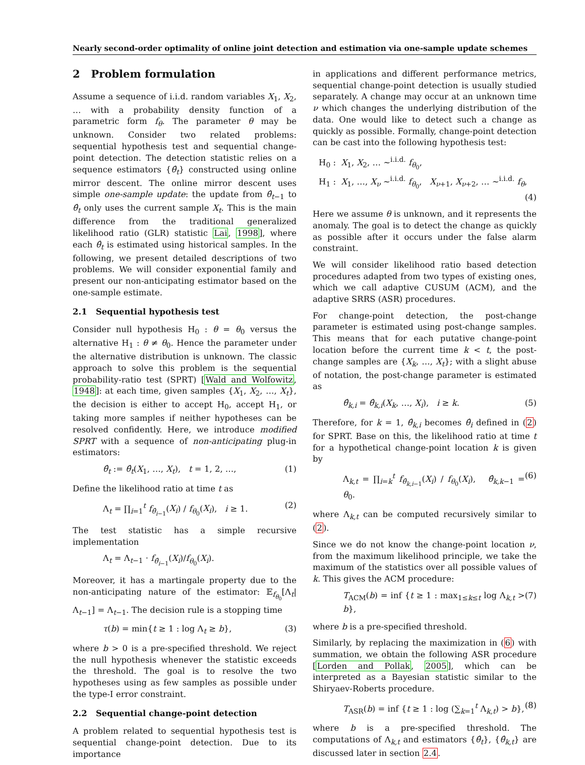Nearly second-order optimality of online joint detection and estimation via one-sample update schemes
2 Problem formulation
Assume a sequence of i.i.d. random variables X<sub>1</sub>, X<sub>2</sub>, … with a probability density function of a parametric form f<sub>θ</sub>. The parameter θ may be unknown. Consider two related problems: sequential hypothesis test and sequential change-point detection. The detection statistic relies on a sequence estimators {θ̂<sub>t</sub>} constructed using online mirror descent. The online mirror descent uses simple one-sample update: the update from θ̂<sub>t−1</sub> to θ̂<sub>t</sub> only uses the current sample X<sub>t</sub>. This is the main difference from the traditional generalized likelihood ratio (GLR) statistic Lai, 1998], where each θ̂<sub>t</sub> is estimated using historical samples. In the following, we present detailed descriptions of two problems. We will consider exponential family and present our non-anticipating estimator based on the one-sample estimate.
2.1 Sequential hypothesis test
Consider null hypothesis H<sub>0</sub> : θ = θ<sub>0</sub> versus the alternative H<sub>1</sub> : θ ≠ θ<sub>0</sub>. Hence the parameter under the alternative distribution is unknown. The classic approach to solve this problem is the sequential probability-ratio test (SPRT) [Wald and Wolfowitz, 1948]: at each time, given samples {X<sub>1</sub>, X<sub>2</sub>, …, X<sub>t</sub>}, the decision is either to accept H<sub>0</sub>, accept H<sub>1</sub>, or taking more samples if neither hypotheses can be resolved confidently. Here, we introduce modified SPRT with a sequence of non-anticipating plug-in estimators:
θ̂<sub>t</sub> := θ̂<sub>t</sub>(X<sub>1</sub>, …, X<sub>t</sub>), t = 1, 2, …, (1)
Define the likelihood ratio at time t as
Λ<sub>t</sub> = ∏<sub>i=1</sub><sup>t</sup> f<sub>θ̂<sub>i−1</sub></sub>(X<sub>i</sub>) / f<sub>θ<sub>0</sub></sub>(X<sub>i</sub>), i ≥ 1. (2)
The test statistic has a simple recursive implementation
Λ<sub>t</sub> = Λ<sub>t−1</sub> · f<sub>θ̂<sub>i−1</sub></sub>(X<sub>i</sub>)/f<sub>θ<sub>0</sub></sub>(X<sub>i</sub>).
Moreover, it has a martingale property due to the non-anticipating nature of the estimator: 𝔼<sub>f<sub>θ<sub>0</sub></sub></sub>[Λ<sub>t</sub>|Λ<sub>t−1</sub>] = Λ<sub>t−1</sub>. The decision rule is a stopping time
τ(b) = min{t ≥ 1 : log Λ<sub>t</sub> ≥ b}, (3)
where b > 0 is a pre-specified threshold. We reject the null hypothesis whenever the statistic exceeds the threshold. The goal is to resolve the two hypotheses using as few samples as possible under the type-I error constraint.
2.2 Sequential change-point detection
A problem related to sequential hypothesis test is sequential change-point detection. Due to its importance
in applications and different performance metrics, sequential change-point detection is usually studied separately. A change may occur at an unknown time ν which changes the underlying distribution of the data. One would like to detect such a change as quickly as possible. Formally, change-point detection can be cast into the following hypothesis test:
H<sub>0</sub> : X<sub>1</sub>, X<sub>2</sub>, … ~<sup>i.i.d.</sup> f<sub>θ<sub>0</sub></sub>,
H<sub>1</sub> : X<sub>1</sub>, …, X<sub>ν</sub> ~<sup>i.i.d.</sup> f<sub>θ<sub>0</sub></sub>, X<sub>ν+1</sub>, X<sub>ν+2</sub>, … ~<sup>i.i.d.</sup> f<sub>θ</sub>,
(4)
Here we assume θ is unknown, and it represents the anomaly. The goal is to detect the change as quickly as possible after it occurs under the false alarm constraint.
We will consider likelihood ratio based detection procedures adapted from two types of existing ones, which we call adaptive CUSUM (ACM), and the adaptive SRRS (ASR) procedures.
For change-point detection, the post-change parameter is estimated using post-change samples. This means that for each putative change-point location before the current time k < t, the post-change samples are {X<sub>k</sub>, …, X<sub>t</sub>}; with a slight abuse of notation, the post-change parameter is estimated as
θ̂<sub>k,i</sub> = θ̂<sub>k,i</sub>(X<sub>k</sub>, …, X<sub>i</sub>), i ≥ k. (5)
Therefore, for k = 1, θ̂<sub>k,i</sub> becomes θ̂<sub>i</sub> defined in (2) for SPRT. Base on this, the likelihood ratio at time t for a hypothetical change-point location k is given by
Λ<sub>k,t</sub> = ∏<sub>i=k</sub><sup>t</sup> f<sub>θ̂<sub>k,i−1</sub></sub>(X<sub>i</sub>) / f<sub>θ<sub>0</sub></sub>(X<sub>i</sub>), θ̂<sub>k,k−1</sub> = θ<sub>0</sub>. (6)
where Λ<sub>k,t</sub> can be computed recursively similar to (2).
Since we do not know the change-point location ν, from the maximum likelihood principle, we take the maximum of the statistics over all possible values of k. This gives the ACM procedure:
T<sub>ACM</sub>(b) = inf {t ≥ 1 : max<sub>1≤k≤t</sub> log Λ<sub>k,t</sub> > b}, (7)
where b is a pre-specified threshold.
Similarly, by replacing the maximization in (6) with summation, we obtain the following ASR procedure [Lorden and Pollak, 2005], which can be interpreted as a Bayesian statistic similar to the Shiryaev-Roberts procedure.
T<sub>ASR</sub>(b) = inf {t ≥ 1 : log (∑<sub>k=1</sub><sup>t</sup> Λ<sub>k,t</sub>) > b}, (8)
where b is a pre-specified threshold. The computations of Λ<sub>k,t</sub> and estimators {θ̂<sub>t</sub>}, {θ̂<sub>k,t</sub>} are discussed later in section 2.4.